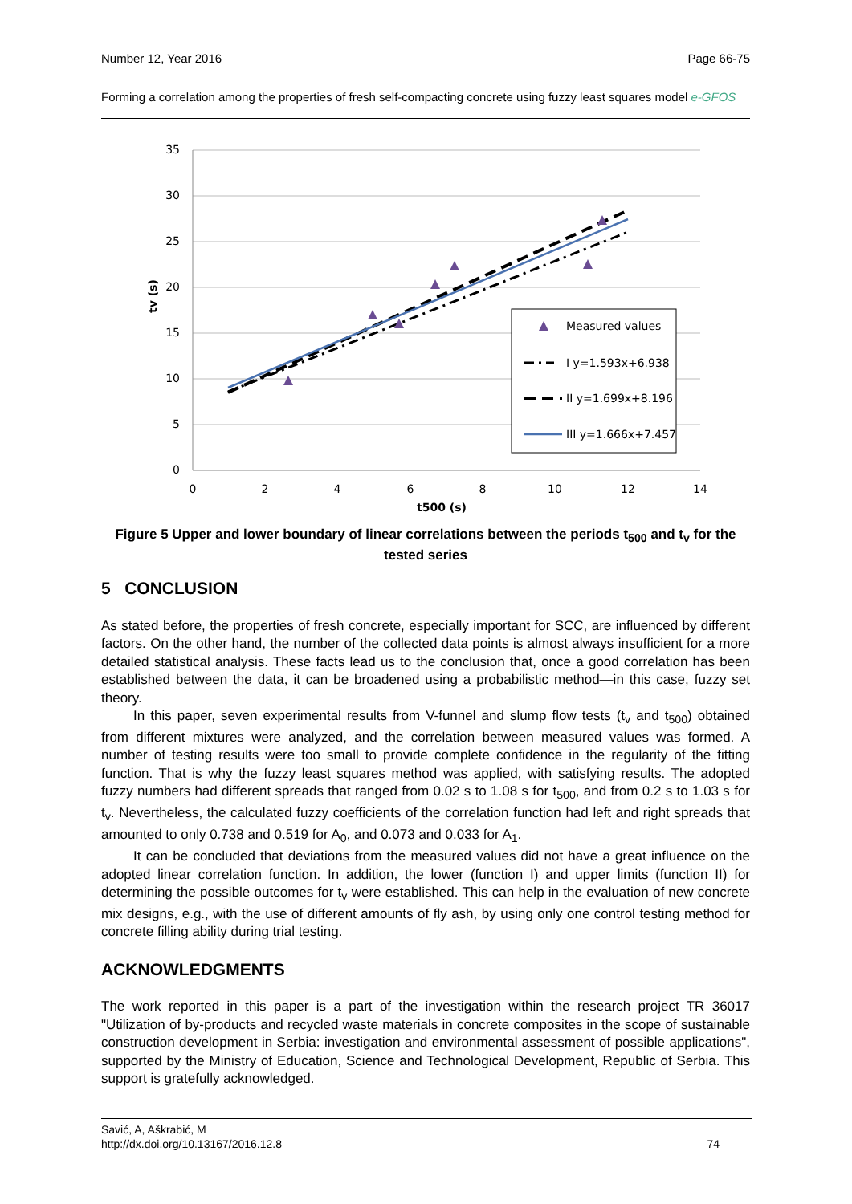Number 12, Year 2016 Page 66-75
Forming a correlation among the properties of fresh self-compacting concrete using fuzzy least squares model e-GFOS
35
30
25
20
15
10
5
0
0
2
4
6
8
10
12
14
t500 (s)
tv (s)
Measured values
I y=1.593x+6.938
II y=1.699x+8.196
III y=1.666x+7.457
Figure 5 Upper and lower boundary of linear correlations between the periods t<sub>500</sub> and t<sub>v</sub> for the tested series
5 CONCLUSION
As stated before, the properties of fresh concrete, especially important for SCC, are influenced by different factors. On the other hand, the number of the collected data points is almost always insufficient for a more detailed statistical analysis. These facts lead us to the conclusion that, once a good correlation has been established between the data, it can be broadened using a probabilistic method—in this case, fuzzy set theory.
In this paper, seven experimental results from V-funnel and slump flow tests (t<sub>v</sub> and t<sub>500</sub>) obtained from different mixtures were analyzed, and the correlation between measured values was formed. A number of testing results were too small to provide complete confidence in the regularity of the fitting function. That is why the fuzzy least squares method was applied, with satisfying results. The adopted fuzzy numbers had different spreads that ranged from 0.02 s to 1.08 s for t<sub>500</sub>, and from 0.2 s to 1.03 s for t<sub>v</sub>. Nevertheless, the calculated fuzzy coefficients of the correlation function had left and right spreads that amounted to only 0.738 and 0.519 for A<sub>0</sub>, and 0.073 and 0.033 for A<sub>1</sub>.
It can be concluded that deviations from the measured values did not have a great influence on the adopted linear correlation function. In addition, the lower (function I) and upper limits (function II) for determining the possible outcomes for t<sub>v</sub> were established. This can help in the evaluation of new concrete mix designs, e.g., with the use of different amounts of fly ash, by using only one control testing method for concrete filling ability during trial testing.
ACKNOWLEDGMENTS
The work reported in this paper is a part of the investigation within the research project TR 36017 "Utilization of by-products and recycled waste materials in concrete composites in the scope of sustainable construction development in Serbia: investigation and environmental assessment of possible applications", supported by the Ministry of Education, Science and Technological Development, Republic of Serbia. This support is gratefully acknowledged.
Savić, A, Aškrabić, M
http://dx.doi.org/10.13167/2016.12.8 74